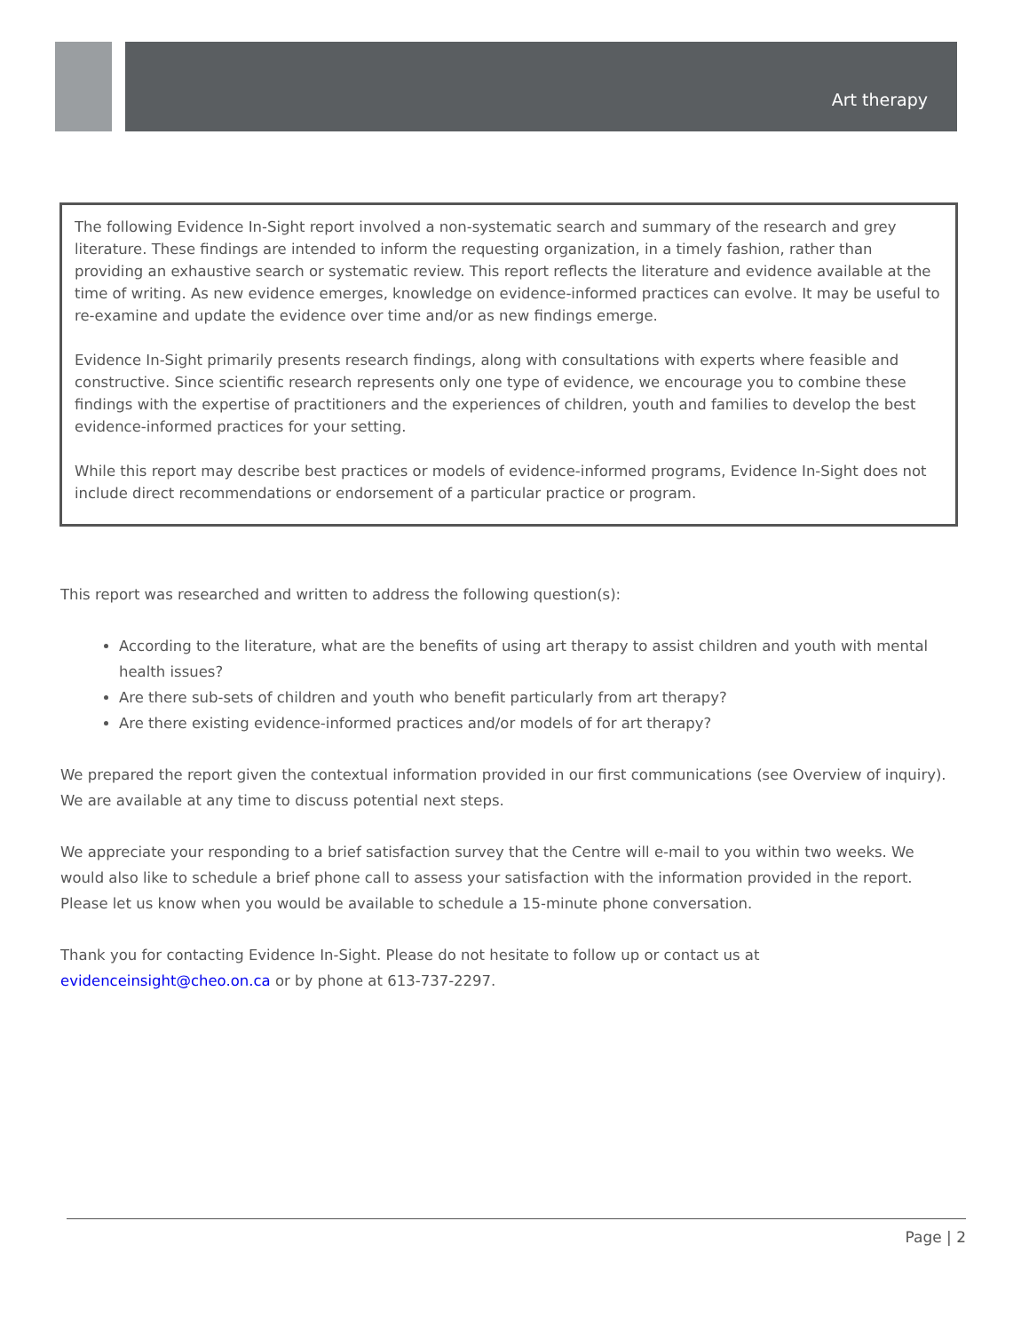Art therapy
The following Evidence In-Sight report involved a non-systematic search and summary of the research and grey literature. These findings are intended to inform the requesting organization, in a timely fashion, rather than providing an exhaustive search or systematic review. This report reflects the literature and evidence available at the time of writing. As new evidence emerges, knowledge on evidence-informed practices can evolve. It may be useful to re-examine and update the evidence over time and/or as new findings emerge.
Evidence In-Sight primarily presents research findings, along with consultations with experts where feasible and constructive. Since scientific research represents only one type of evidence, we encourage you to combine these findings with the expertise of practitioners and the experiences of children, youth and families to develop the best evidence-informed practices for your setting.
While this report may describe best practices or models of evidence-informed programs, Evidence In-Sight does not include direct recommendations or endorsement of a particular practice or program.
This report was researched and written to address the following question(s):
According to the literature, what are the benefits of using art therapy to assist children and youth with mental health issues?
Are there sub-sets of children and youth who benefit particularly from art therapy?
Are there existing evidence-informed practices and/or models of for art therapy?
We prepared the report given the contextual information provided in our first communications (see Overview of inquiry). We are available at any time to discuss potential next steps.
We appreciate your responding to a brief satisfaction survey that the Centre will e-mail to you within two weeks. We would also like to schedule a brief phone call to assess your satisfaction with the information provided in the report. Please let us know when you would be available to schedule a 15-minute phone conversation.
Thank you for contacting Evidence In-Sight. Please do not hesitate to follow up or contact us at evidenceinsight@cheo.on.ca or by phone at 613-737-2297.
Page | 2